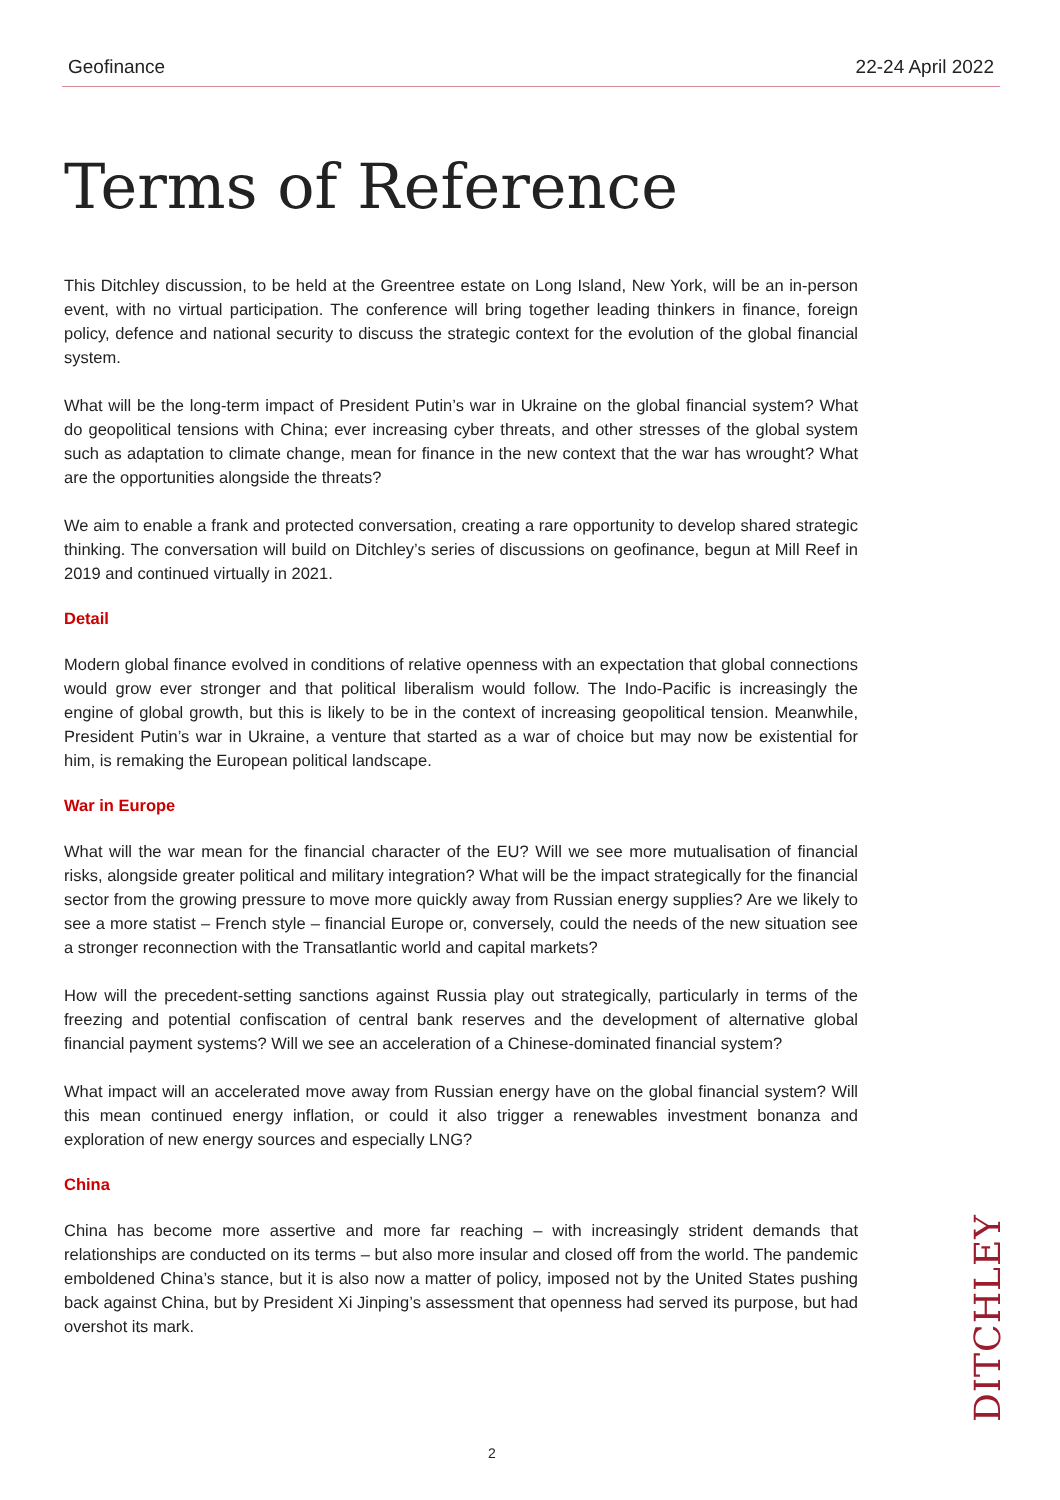Geofinance 22-24 April 2022
Terms of Reference
This Ditchley discussion, to be held at the Greentree estate on Long Island, New York, will be an in-person event, with no virtual participation. The conference will bring together leading thinkers in finance, foreign policy, defence and national security to discuss the strategic context for the evolution of the global financial system.
What will be the long-term impact of President Putin’s war in Ukraine on the global financial system? What do geopolitical tensions with China; ever increasing cyber threats, and other stresses of the global system such as adaptation to climate change, mean for finance in the new context that the war has wrought? What are the opportunities alongside the threats?
We aim to enable a frank and protected conversation, creating a rare opportunity to develop shared strategic thinking. The conversation will build on Ditchley’s series of discussions on geofinance, begun at Mill Reef in 2019 and continued virtually in 2021.
Detail
Modern global finance evolved in conditions of relative openness with an expectation that global connections would grow ever stronger and that political liberalism would follow. The Indo-Pacific is increasingly the engine of global growth, but this is likely to be in the context of increasing geopolitical tension. Meanwhile, President Putin’s war in Ukraine, a venture that started as a war of choice but may now be existential for him, is remaking the European political landscape.
War in Europe
What will the war mean for the financial character of the EU? Will we see more mutualisation of financial risks, alongside greater political and military integration? What will be the impact strategically for the financial sector from the growing pressure to move more quickly away from Russian energy supplies? Are we likely to see a more statist – French style – financial Europe or, conversely, could the needs of the new situation see a stronger reconnection with the Transatlantic world and capital markets?
How will the precedent-setting sanctions against Russia play out strategically, particularly in terms of the freezing and potential confiscation of central bank reserves and the development of alternative global financial payment systems? Will we see an acceleration of a Chinese-dominated financial system?
What impact will an accelerated move away from Russian energy have on the global financial system? Will this mean continued energy inflation, or could it also trigger a renewables investment bonanza and exploration of new energy sources and especially LNG?
China
China has become more assertive and more far reaching – with increasingly strident demands that relationships are conducted on its terms – but also more insular and closed off from the world. The pandemic emboldened China’s stance, but it is also now a matter of policy, imposed not by the United States pushing back against China, but by President Xi Jinping’s assessment that openness had served its purpose, but had overshot its mark.
DITCHLEY
2